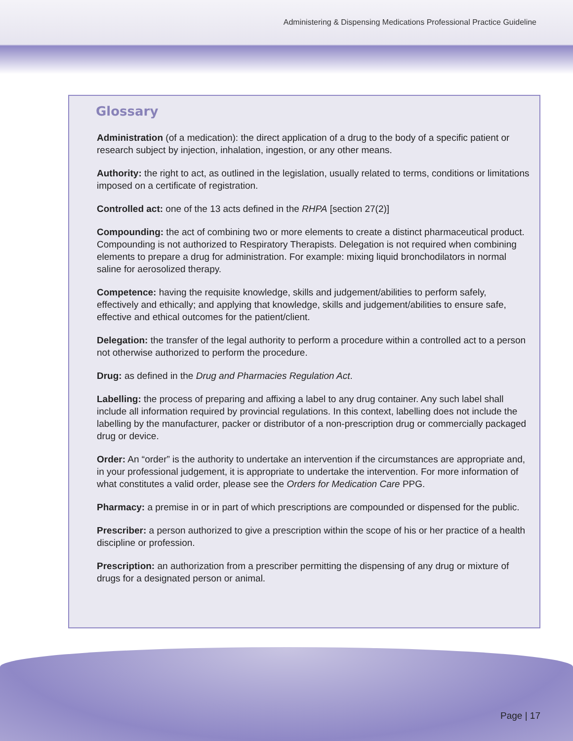Administering & Dispensing Medications Professional Practice Guideline
Glossary
Administration (of a medication): the direct application of a drug to the body of a specific patient or research subject by injection, inhalation, ingestion, or any other means.
Authority: the right to act, as outlined in the legislation, usually related to terms, conditions or limitations imposed on a certificate of registration.
Controlled act: one of the 13 acts defined in the RHPA [section 27(2)]
Compounding: the act of combining two or more elements to create a distinct pharmaceutical product. Compounding is not authorized to Respiratory Therapists. Delegation is not required when combining elements to prepare a drug for administration. For example: mixing liquid bronchodilators in normal saline for aerosolized therapy.
Competence: having the requisite knowledge, skills and judgement/abilities to perform safely, effectively and ethically; and applying that knowledge, skills and judgement/abilities to ensure safe, effective and ethical outcomes for the patient/client.
Delegation: the transfer of the legal authority to perform a procedure within a controlled act to a person not otherwise authorized to perform the procedure.
Drug: as defined in the Drug and Pharmacies Regulation Act.
Labelling: the process of preparing and affixing a label to any drug container. Any such label shall include all information required by provincial regulations. In this context, labelling does not include the labelling by the manufacturer, packer or distributor of a non-prescription drug or commercially packaged drug or device.
Order: An “order” is the authority to undertake an intervention if the circumstances are appropriate and, in your professional judgement, it is appropriate to undertake the intervention. For more information of what constitutes a valid order, please see the Orders for Medication Care PPG.
Pharmacy: a premise in or in part of which prescriptions are compounded or dispensed for the public.
Prescriber: a person authorized to give a prescription within the scope of his or her practice of a health discipline or profession.
Prescription: an authorization from a prescriber permitting the dispensing of any drug or mixture of drugs for a designated person or animal.
Page | 17